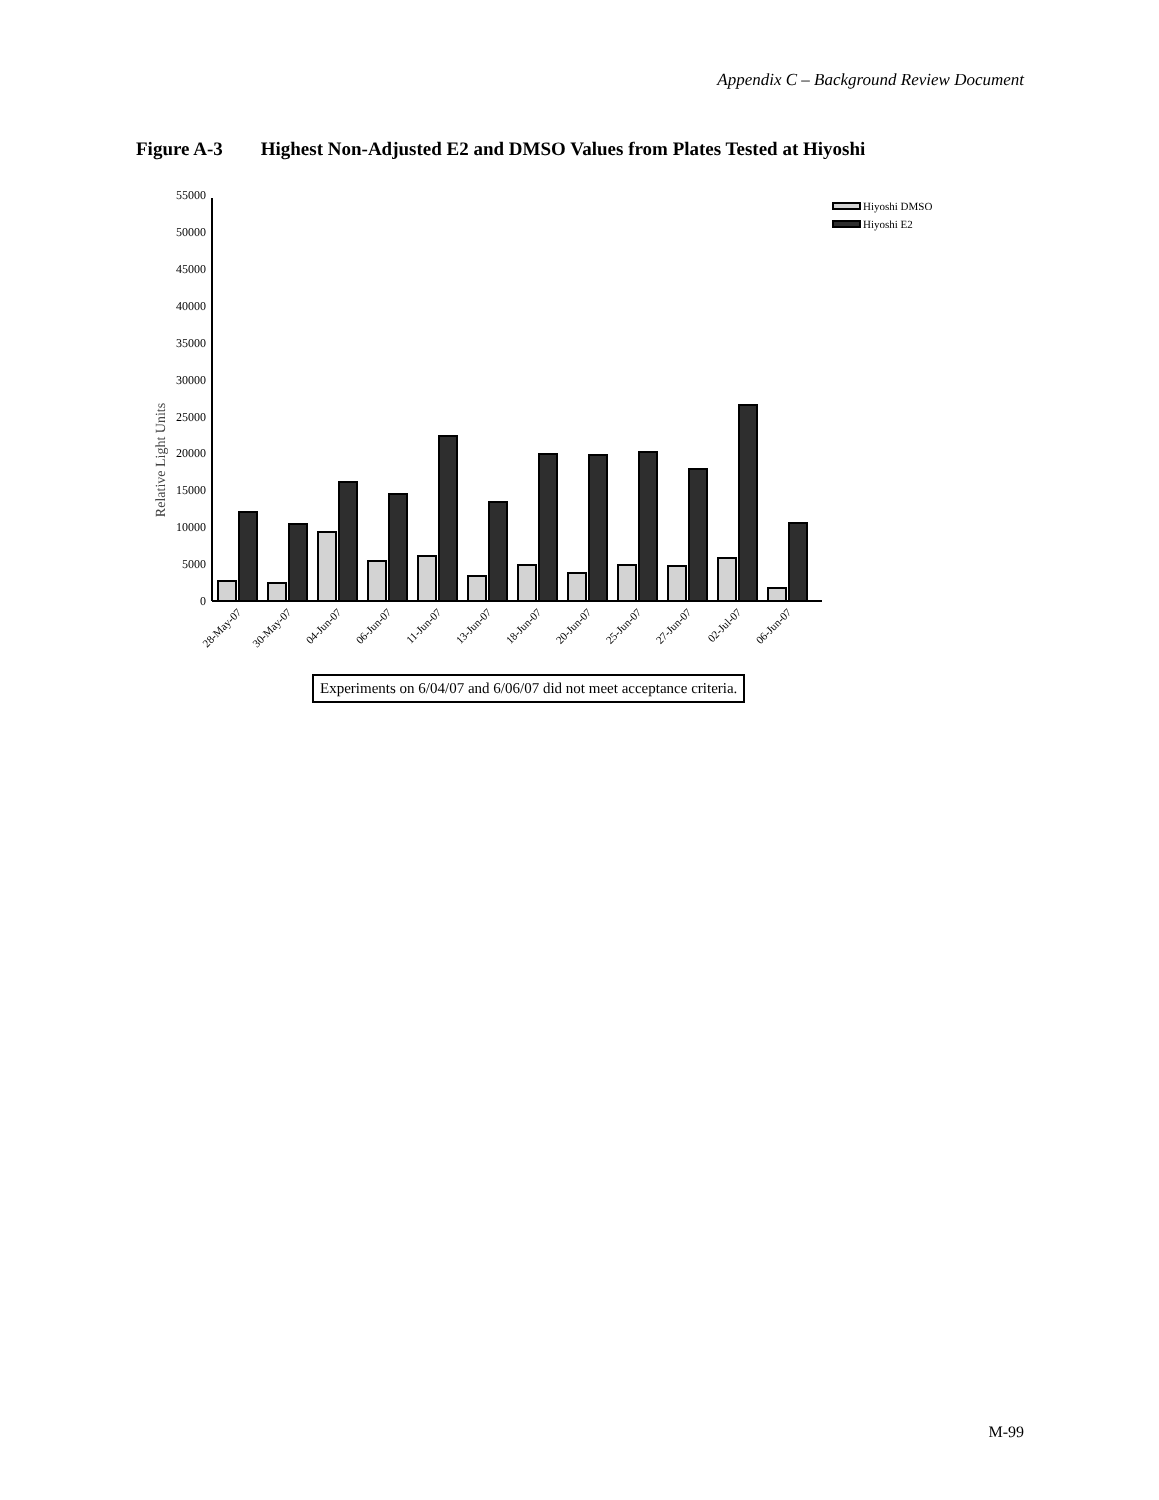Appendix C – Background Review Document
Figure A-3 Highest Non-Adjusted E2 and DMSO Values from Plates Tested at Hiyoshi
Relative Light Units
0
5000
10000
15000
20000
25000
30000
35000
40000
45000
50000
55000
Hiyoshi DMSO
Hiyoshi E2
28-May-07
30-May-07
04-Jun-07
06-Jun-07
11-Jun-07
13-Jun-07
18-Jun-07
20-Jun-07
25-Jun-07
27-Jun-07
02-Jul-07
06-Jun-07
Experiments on 6/04/07 and 6/06/07 did not meet acceptance criteria.
M-99